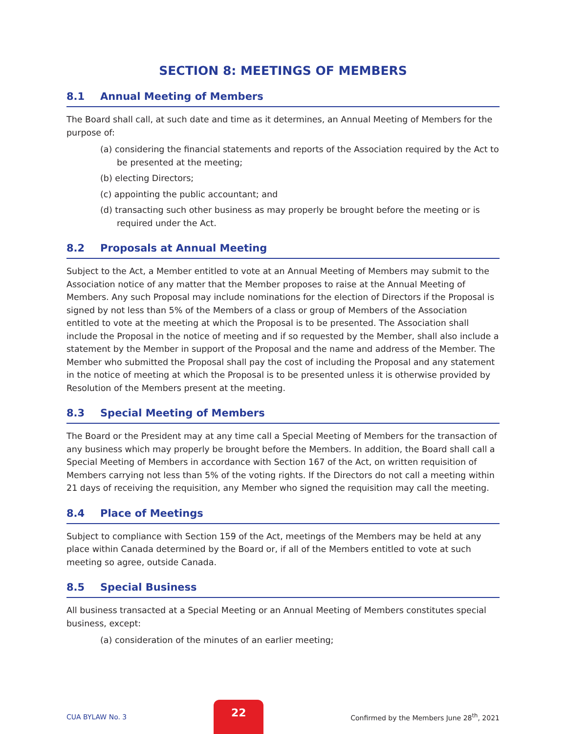SECTION 8: MEETINGS OF MEMBERS
8.1 Annual Meeting of Members
The Board shall call, at such date and time as it determines, an Annual Meeting of Members for the purpose of:
(a) considering the financial statements and reports of the Association required by the Act to be presented at the meeting;
(b) electing Directors;
(c) appointing the public accountant; and
(d) transacting such other business as may properly be brought before the meeting or is required under the Act.
8.2 Proposals at Annual Meeting
Subject to the Act, a Member entitled to vote at an Annual Meeting of Members may submit to the Association notice of any matter that the Member proposes to raise at the Annual Meeting of Members. Any such Proposal may include nominations for the election of Directors if the Proposal is signed by not less than 5% of the Members of a class or group of Members of the Association entitled to vote at the meeting at which the Proposal is to be presented. The Association shall include the Proposal in the notice of meeting and if so requested by the Member, shall also include a statement by the Member in support of the Proposal and the name and address of the Member. The Member who submitted the Proposal shall pay the cost of including the Proposal and any statement in the notice of meeting at which the Proposal is to be presented unless it is otherwise provided by Resolution of the Members present at the meeting.
8.3 Special Meeting of Members
The Board or the President may at any time call a Special Meeting of Members for the transaction of any business which may properly be brought before the Members. In addition, the Board shall call a Special Meeting of Members in accordance with Section 167 of the Act, on written requisition of Members carrying not less than 5% of the voting rights. If the Directors do not call a meeting within 21 days of receiving the requisition, any Member who signed the requisition may call the meeting.
8.4 Place of Meetings
Subject to compliance with Section 159 of the Act, meetings of the Members may be held at any place within Canada determined by the Board or, if all of the Members entitled to vote at such meeting so agree, outside Canada.
8.5 Special Business
All business transacted at a Special Meeting or an Annual Meeting of Members constitutes special business, except:
(a) consideration of the minutes of an earlier meeting;
CUA BYLAW No. 3
22
Confirmed by the Members June 28<sup>th</sup>, 2021